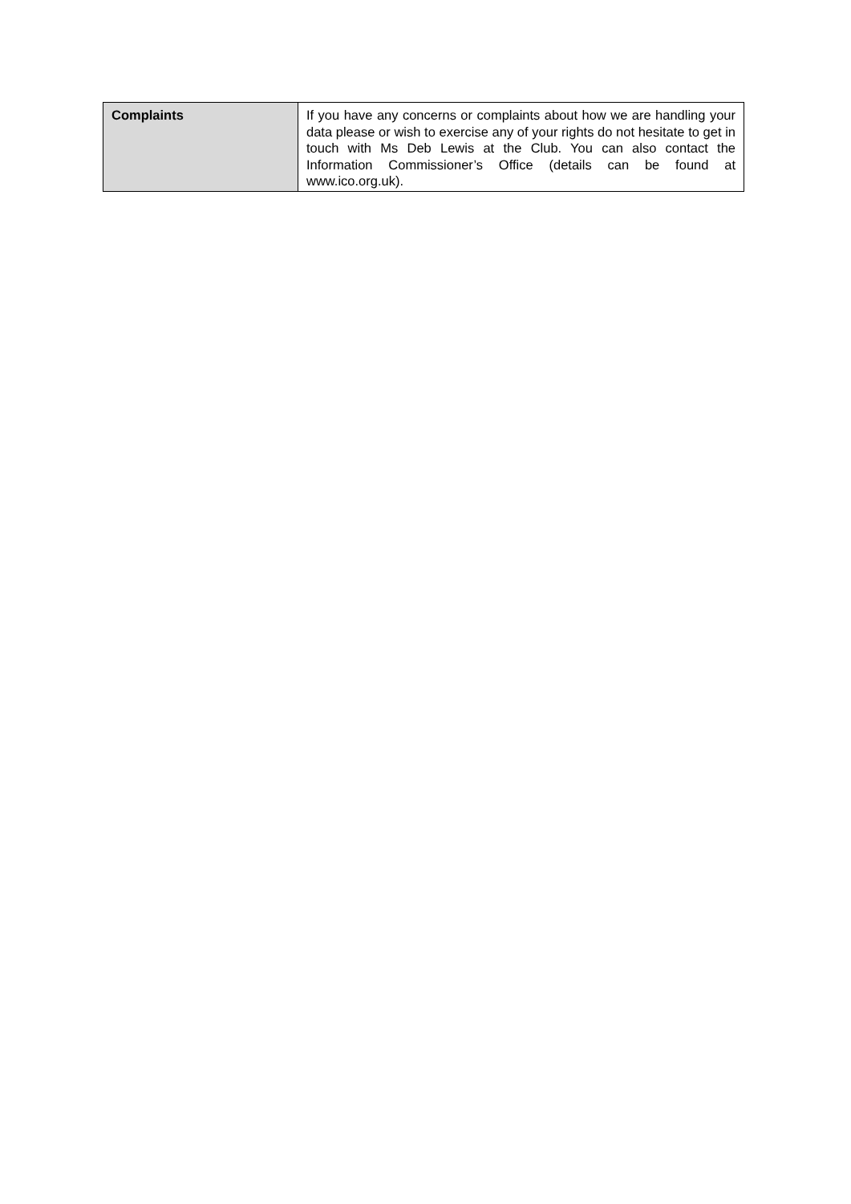| Complaints | If you have any concerns or complaints about how we are handling your data please or wish to exercise any of your rights do not hesitate to get in touch with Ms Deb Lewis at the Club. You can also contact the Information Commissioner’s Office (details can be found at www.ico.org.uk). |